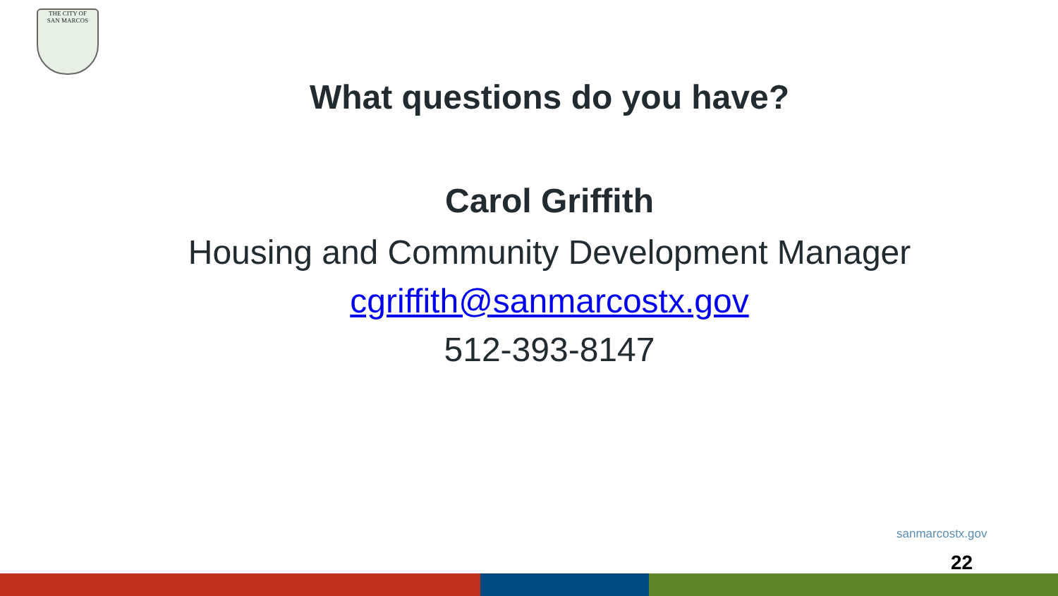THE CITY OF
SAN MARCOS
What questions do you have?
Carol Griffith
Housing and Community Development Manager
cgriffith@sanmarcostx.gov
512-393-8147
sanmarcostx.gov
22